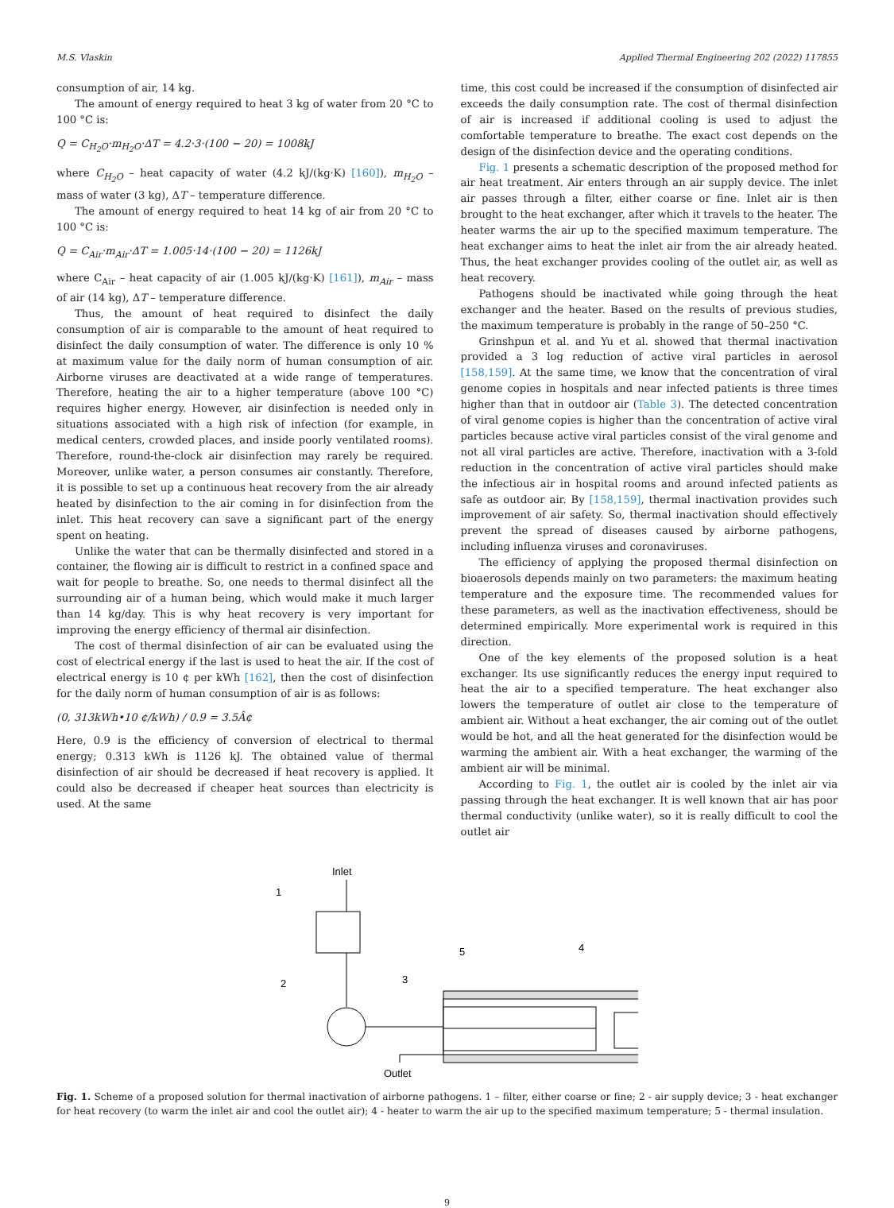M.S. Vlaskin Applied Thermal Engineering 202 (2022) 117855
consumption of air, 14 kg.
The amount of energy required to heat 3 kg of water from 20 °C to 100 °C is:
Q = C<sub>H<sub>2</sub>O</sub>·m<sub>H<sub>2</sub>O</sub>·ΔT = 4.2·3·(100 − 20) = 1008kJ
where C<sub>H<sub>2</sub>O</sub> – heat capacity of water (4.2 kJ/(kg·K) [160]), m<sub>H<sub>2</sub>O</sub> – mass of water (3 kg), ΔT – temperature difference.
The amount of energy required to heat 14 kg of air from 20 °C to 100 °C is:
Q = C<sub>Air</sub>·m<sub>Air</sub>·ΔT = 1.005·14·(100 − 20) = 1126kJ
where C<sub>Air</sub> – heat capacity of air (1.005 kJ/(kg·K) [161]), m<sub>Air</sub> – mass of air (14 kg), ΔT – temperature difference.
Thus, the amount of heat required to disinfect the daily consumption of air is comparable to the amount of heat required to disinfect the daily consumption of water. The difference is only 10 % at maximum value for the daily norm of human consumption of air. Airborne viruses are deactivated at a wide range of temperatures. Therefore, heating the air to a higher temperature (above 100 °C) requires higher energy. However, air disinfection is needed only in situations associated with a high risk of infection (for example, in medical centers, crowded places, and inside poorly ventilated rooms). Therefore, round-the-clock air disinfection may rarely be required. Moreover, unlike water, a person consumes air constantly. Therefore, it is possible to set up a continuous heat recovery from the air already heated by disinfection to the air coming in for disinfection from the inlet. This heat recovery can save a significant part of the energy spent on heating.
Unlike the water that can be thermally disinfected and stored in a container, the flowing air is difficult to restrict in a confined space and wait for people to breathe. So, one needs to thermal disinfect all the surrounding air of a human being, which would make it much larger than 14 kg/day. This is why heat recovery is very important for improving the energy efficiency of thermal air disinfection.
The cost of thermal disinfection of air can be evaluated using the cost of electrical energy if the last is used to heat the air. If the cost of electrical energy is 10 ¢ per kWh [162], then the cost of disinfection for the daily norm of human consumption of air is as follows:
(0, 313kWh•10 ¢/kWh) / 0.9 = 3.5Â¢
Here, 0.9 is the efficiency of conversion of electrical to thermal energy; 0.313 kWh is 1126 kJ. The obtained value of thermal disinfection of air should be decreased if heat recovery is applied. It could also be decreased if cheaper heat sources than electricity is used. At the same
time, this cost could be increased if the consumption of disinfected air exceeds the daily consumption rate. The cost of thermal disinfection of air is increased if additional cooling is used to adjust the comfortable temperature to breathe. The exact cost depends on the design of the disinfection device and the operating conditions.
Fig. 1 presents a schematic description of the proposed method for air heat treatment. Air enters through an air supply device. The inlet air passes through a filter, either coarse or fine. Inlet air is then brought to the heat exchanger, after which it travels to the heater. The heater warms the air up to the specified maximum temperature. The heat exchanger aims to heat the inlet air from the air already heated. Thus, the heat exchanger provides cooling of the outlet air, as well as heat recovery.
Pathogens should be inactivated while going through the heat exchanger and the heater. Based on the results of previous studies, the maximum temperature is probably in the range of 50–250 °C.
Grinshpun et al. and Yu et al. showed that thermal inactivation provided a 3 log reduction of active viral particles in aerosol [158,159]. At the same time, we know that the concentration of viral genome copies in hospitals and near infected patients is three times higher than that in outdoor air (Table 3). The detected concentration of viral genome copies is higher than the concentration of active viral particles because active viral particles consist of the viral genome and not all viral particles are active. Therefore, inactivation with a 3-fold reduction in the concentration of active viral particles should make the infectious air in hospital rooms and around infected patients as safe as outdoor air. By [158,159], thermal inactivation provides such improvement of air safety. So, thermal inactivation should effectively prevent the spread of diseases caused by airborne pathogens, including influenza viruses and coronaviruses.
The efficiency of applying the proposed thermal disinfection on bioaerosols depends mainly on two parameters: the maximum heating temperature and the exposure time. The recommended values for these parameters, as well as the inactivation effectiveness, should be determined empirically. More experimental work is required in this direction.
One of the key elements of the proposed solution is a heat exchanger. Its use significantly reduces the energy input required to heat the air to a specified temperature. The heat exchanger also lowers the temperature of outlet air close to the temperature of ambient air. Without a heat exchanger, the air coming out of the outlet would be hot, and all the heat generated for the disinfection would be warming the ambient air. With a heat exchanger, the warming of the ambient air will be minimal.
According to Fig. 1, the outlet air is cooled by the inlet air via passing through the heat exchanger. It is well known that air has poor thermal conductivity (unlike water), so it is really difficult to cool the outlet air
Inlet
1
2
3
4
5
Outlet
Fig. 1. Scheme of a proposed solution for thermal inactivation of airborne pathogens. 1 – filter, either coarse or fine; 2 - air supply device; 3 - heat exchanger for heat recovery (to warm the inlet air and cool the outlet air); 4 - heater to warm the air up to the specified maximum temperature; 5 - thermal insulation.
9